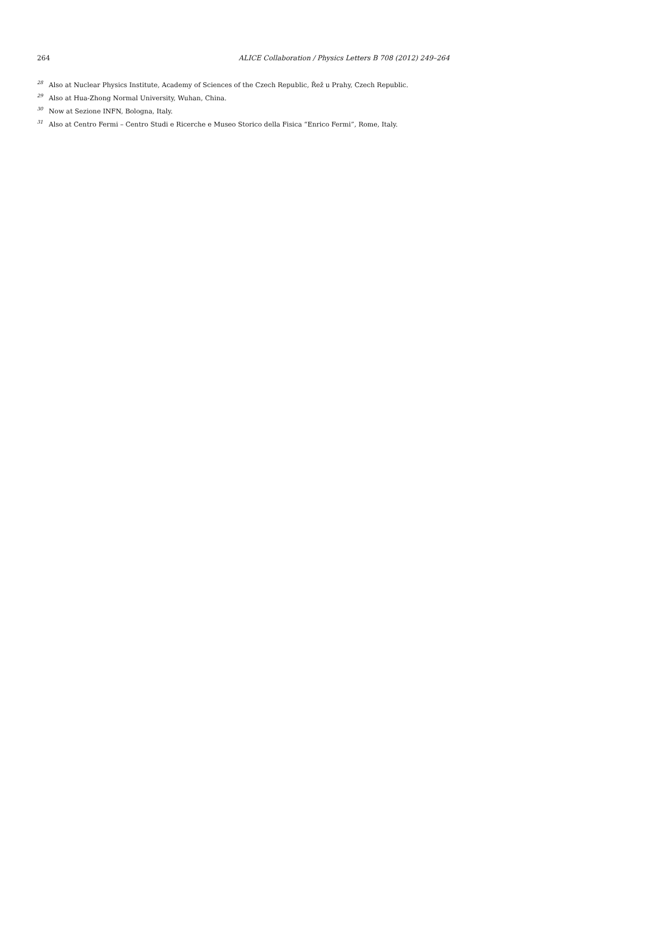264 ALICE Collaboration / Physics Letters B 708 (2012) 249–264
<sup>28</sup> Also at Nuclear Physics Institute, Academy of Sciences of the Czech Republic, Řež u Prahy, Czech Republic.
<sup>29</sup> Also at Hua-Zhong Normal University, Wuhan, China.
<sup>30</sup> Now at Sezione INFN, Bologna, Italy.
<sup>31</sup> Also at Centro Fermi – Centro Studi e Ricerche e Museo Storico della Fisica “Enrico Fermi”, Rome, Italy.